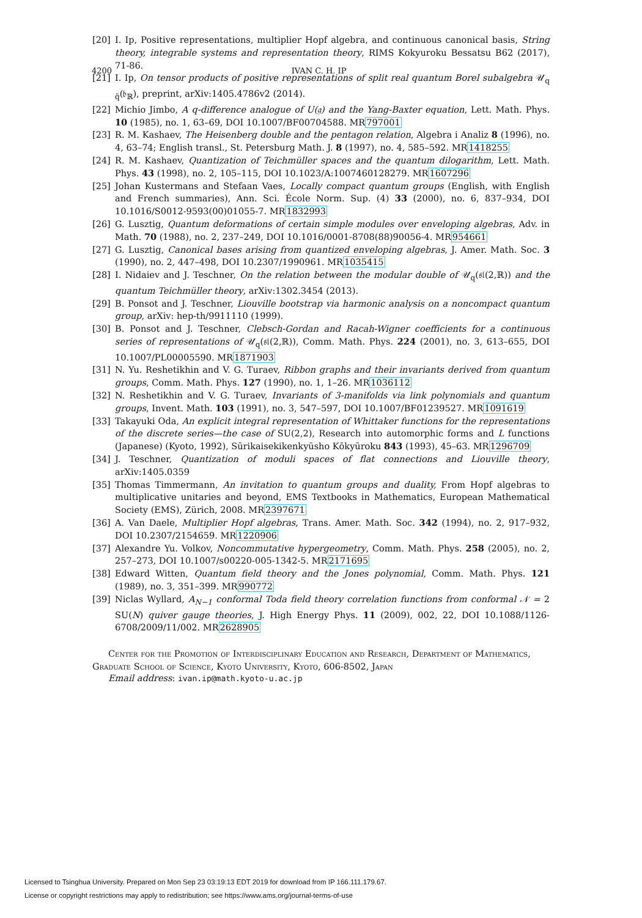4200 IVAN C. H. IP
[20] I. Ip, Positive representations, multiplier Hopf algebra, and continuous canonical basis, String theory, integrable systems and representation theory, RIMS Kokyuroku Bessatsu B62 (2017), 71-86.
[21] I. Ip, On tensor products of positive representations of split real quantum Borel subalgebra 𝒰<sub>q q̃</sub>(𝔟<sub>ℝ</sub>), preprint, arXiv:1405.4786v2 (2014).
[22] Michio Jimbo, A q-difference analogue of U(𝔤) and the Yang-Baxter equation, Lett. Math. Phys. 10 (1985), no. 1, 63–69, DOI 10.1007/BF00704588. MR797001
[23] R. M. Kashaev, The Heisenberg double and the pentagon relation, Algebra i Analiz 8 (1996), no. 4, 63–74; English transl., St. Petersburg Math. J. 8 (1997), no. 4, 585–592. MR1418255
[24] R. M. Kashaev, Quantization of Teichmüller spaces and the quantum dilogarithm, Lett. Math. Phys. 43 (1998), no. 2, 105–115, DOI 10.1023/A:1007460128279. MR1607296
[25] Johan Kustermans and Stefaan Vaes, Locally compact quantum groups (English, with English and French summaries), Ann. Sci. École Norm. Sup. (4) 33 (2000), no. 6, 837–934, DOI 10.1016/S0012-9593(00)01055-7. MR1832993
[26] G. Lusztig, Quantum deformations of certain simple modules over enveloping algebras, Adv. in Math. 70 (1988), no. 2, 237–249, DOI 10.1016/0001-8708(88)90056-4. MR954661
[27] G. Lusztig, Canonical bases arising from quantized enveloping algebras, J. Amer. Math. Soc. 3 (1990), no. 2, 447–498, DOI 10.2307/1990961. MR1035415
[28] I. Nidaiev and J. Teschner, On the relation between the modular double of 𝒰<sub>q</sub>(𝔰𝔩(2,ℝ)) and the quantum Teichmüller theory, arXiv:1302.3454 (2013).
[29] B. Ponsot and J. Teschner, Liouville bootstrap via harmonic analysis on a noncompact quantum group, arXiv: hep-th/9911110 (1999).
[30] B. Ponsot and J. Teschner, Clebsch-Gordan and Racah-Wigner coefficients for a continuous series of representations of 𝒰<sub>q</sub>(𝔰𝔩(2,ℝ)), Comm. Math. Phys. 224 (2001), no. 3, 613–655, DOI 10.1007/PL00005590. MR1871903
[31] N. Yu. Reshetikhin and V. G. Turaev, Ribbon graphs and their invariants derived from quantum groups, Comm. Math. Phys. 127 (1990), no. 1, 1–26. MR1036112
[32] N. Reshetikhin and V. G. Turaev, Invariants of 3-manifolds via link polynomials and quantum groups, Invent. Math. 103 (1991), no. 3, 547–597, DOI 10.1007/BF01239527. MR1091619
[33] Takayuki Oda, An explicit integral representation of Whittaker functions for the representations of the discrete series—the case of SU(2,2), Research into automorphic forms and L functions (Japanese) (Kyoto, 1992), Sūrikaisekikenkyūsho Kōkyūroku 843 (1993), 45–63. MR1296709
[34] J. Teschner, Quantization of moduli spaces of flat connections and Liouville theory, arXiv:1405.0359
[35] Thomas Timmermann, An invitation to quantum groups and duality, From Hopf algebras to multiplicative unitaries and beyond, EMS Textbooks in Mathematics, European Mathematical Society (EMS), Zürich, 2008. MR2397671
[36] A. Van Daele, Multiplier Hopf algebras, Trans. Amer. Math. Soc. 342 (1994), no. 2, 917–932, DOI 10.2307/2154659. MR1220906
[37] Alexandre Yu. Volkov, Noncommutative hypergeometry, Comm. Math. Phys. 258 (2005), no. 2, 257–273, DOI 10.1007/s00220-005-1342-5. MR2171695
[38] Edward Witten, Quantum field theory and the Jones polynomial, Comm. Math. Phys. 121 (1989), no. 3, 351–399. MR990772
[39] Niclas Wyllard, A<sub>N−1</sub> conformal Toda field theory correlation functions from conformal 𝒩 = 2 SU(N) quiver gauge theories, J. High Energy Phys. 11 (2009), 002, 22, DOI 10.1088/1126-6708/2009/11/002. MR2628905
Center for the Promotion of Interdisciplinary Education and Research, Department of Mathematics, Graduate School of Science, Kyoto University, Kyoto, 606-8502, Japan
Email address: ivan.ip@math.kyoto-u.ac.jp
Licensed to Tsinghua University. Prepared on Mon Sep 23 03:19:13 EDT 2019 for download from IP 166.111.179.67.
License or copyright restrictions may apply to redistribution; see https://www.ams.org/journal-terms-of-use